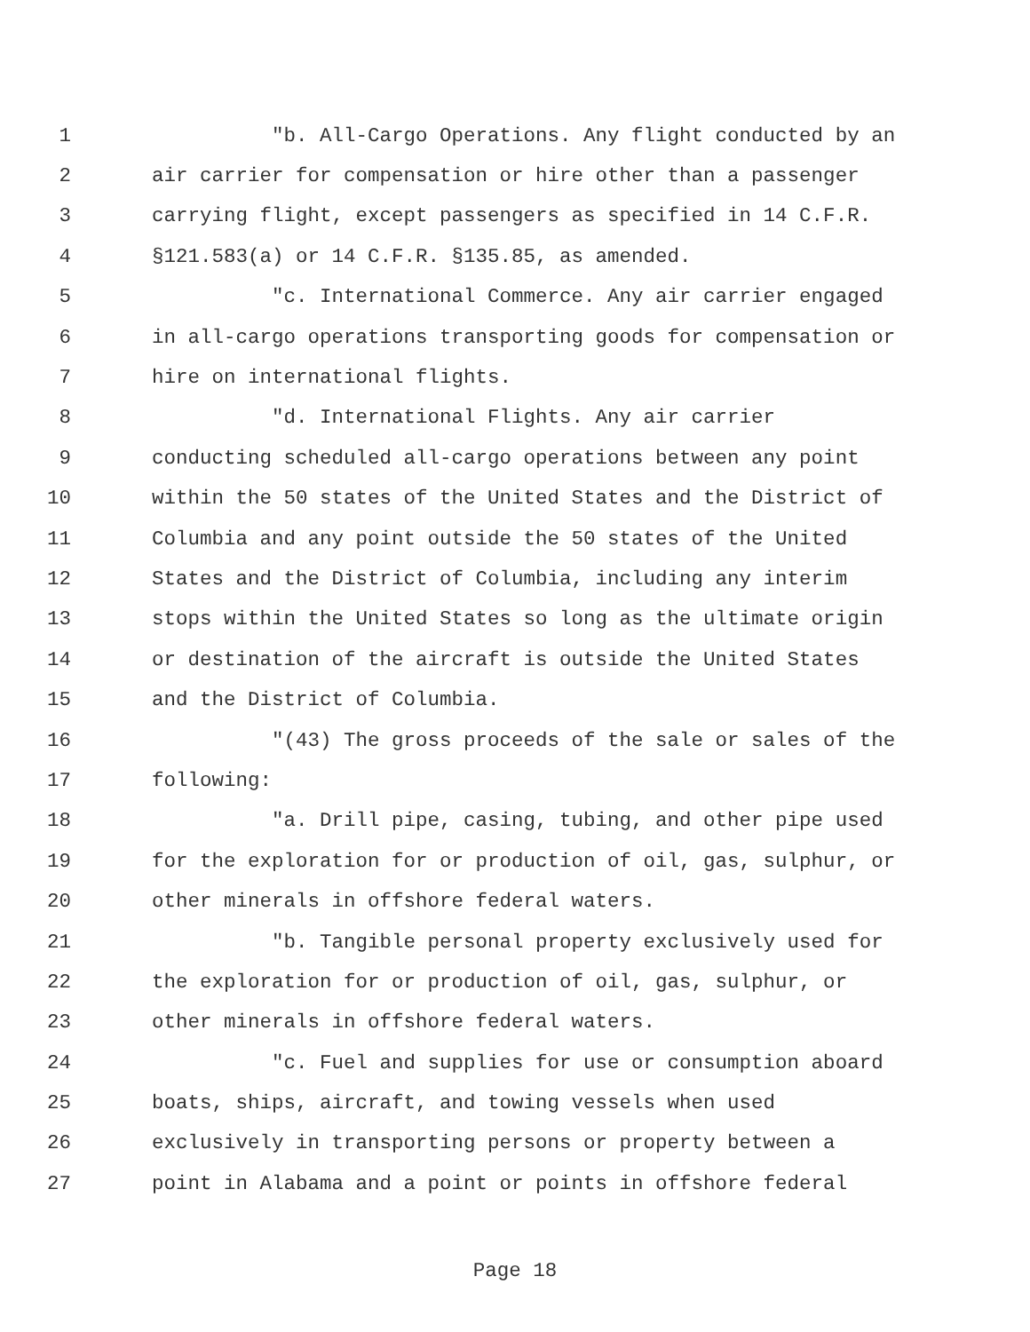1 "b. All-Cargo Operations. Any flight conducted by an
2 air carrier for compensation or hire other than a passenger
3 carrying flight, except passengers as specified in 14 C.F.R.
4 §121.583(a) or 14 C.F.R. §135.85, as amended.
5 "c. International Commerce. Any air carrier engaged
6 in all-cargo operations transporting goods for compensation or
7 hire on international flights.
8 "d. International Flights. Any air carrier
9 conducting scheduled all-cargo operations between any point
10 within the 50 states of the United States and the District of
11 Columbia and any point outside the 50 states of the United
12 States and the District of Columbia, including any interim
13 stops within the United States so long as the ultimate origin
14 or destination of the aircraft is outside the United States
15 and the District of Columbia.
16 "(43) The gross proceeds of the sale or sales of the
17 following:
18 "a. Drill pipe, casing, tubing, and other pipe used
19 for the exploration for or production of oil, gas, sulphur, or
20 other minerals in offshore federal waters.
21 "b. Tangible personal property exclusively used for
22 the exploration for or production of oil, gas, sulphur, or
23 other minerals in offshore federal waters.
24 "c. Fuel and supplies for use or consumption aboard
25 boats, ships, aircraft, and towing vessels when used
26 exclusively in transporting persons or property between a
27 point in Alabama and a point or points in offshore federal
Page 18